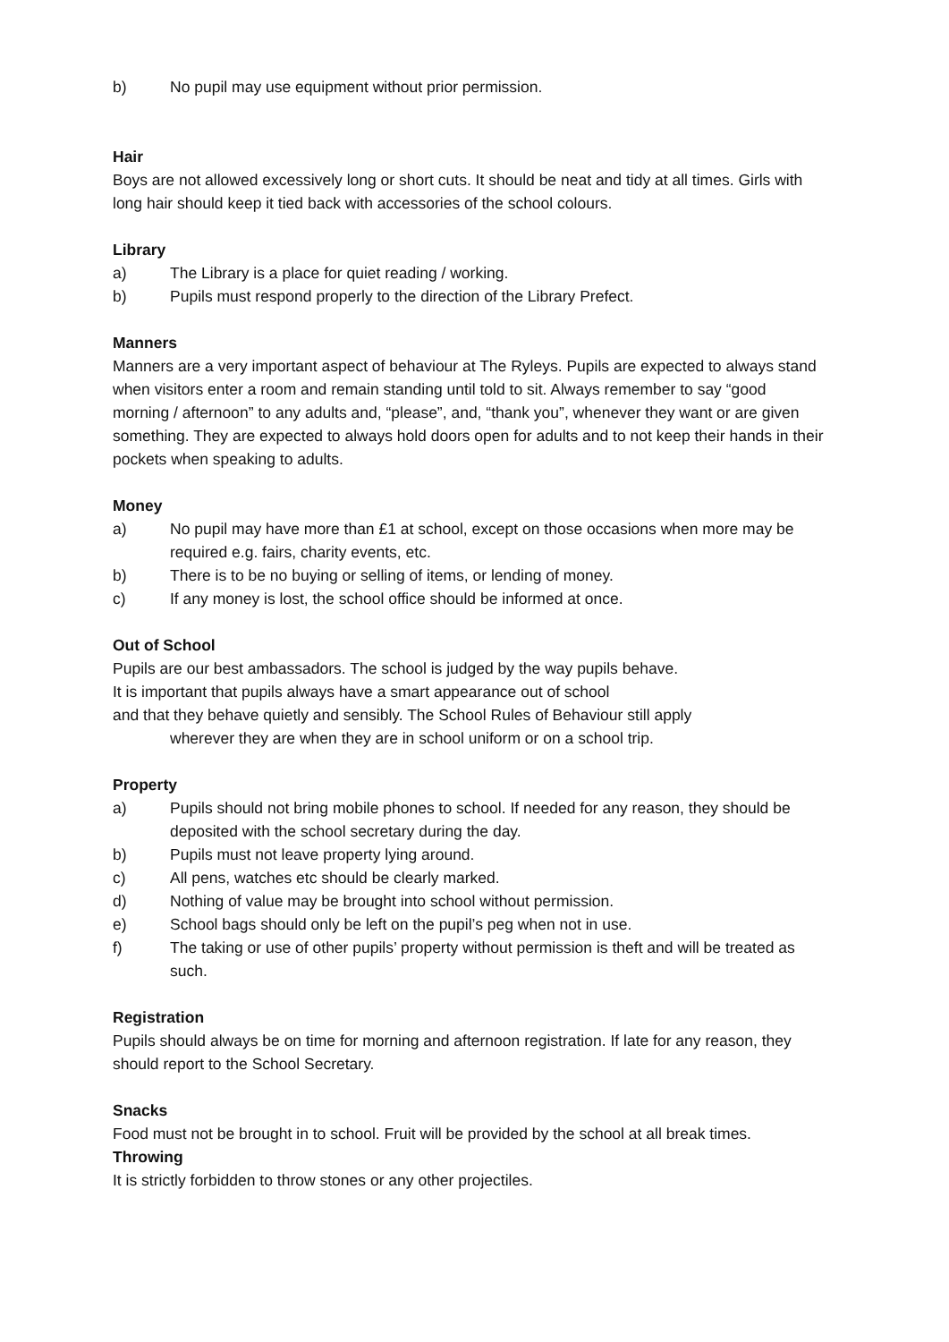b) No pupil may use equipment without prior permission.
Hair
Boys are not allowed excessively long or short cuts. It should be neat and tidy at all times. Girls with long hair should keep it tied back with accessories of the school colours.
Library
a) The Library is a place for quiet reading / working.
b) Pupils must respond properly to the direction of the Library Prefect.
Manners
Manners are a very important aspect of behaviour at The Ryleys. Pupils are expected to always stand when visitors enter a room and remain standing until told to sit. Always remember to say “good morning / afternoon” to any adults and, “please”, and, “thank you”, whenever they want or are given something. They are expected to always hold doors open for adults and to not keep their hands in their pockets when speaking to adults.
Money
a) No pupil may have more than £1 at school, except on those occasions when more may be required e.g. fairs, charity events, etc.
b) There is to be no buying or selling of items, or lending of money.
c) If any money is lost, the school office should be informed at once.
Out of School
Pupils are our best ambassadors. The school is judged by the way pupils behave.
It is important that pupils always have a smart appearance out of school
and that they behave quietly and sensibly. The School Rules of Behaviour still apply
wherever they are when they are in school uniform or on a school trip.
Property
a) Pupils should not bring mobile phones to school. If needed for any reason, they should be deposited with the school secretary during the day.
b) Pupils must not leave property lying around.
c) All pens, watches etc should be clearly marked.
d) Nothing of value may be brought into school without permission.
e) School bags should only be left on the pupil’s peg when not in use.
f) The taking or use of other pupils’ property without permission is theft and will be treated as such.
Registration
Pupils should always be on time for morning and afternoon registration. If late for any reason, they should report to the School Secretary.
Snacks
Food must not be brought in to school. Fruit will be provided by the school at all break times.
Throwing
It is strictly forbidden to throw stones or any other projectiles.